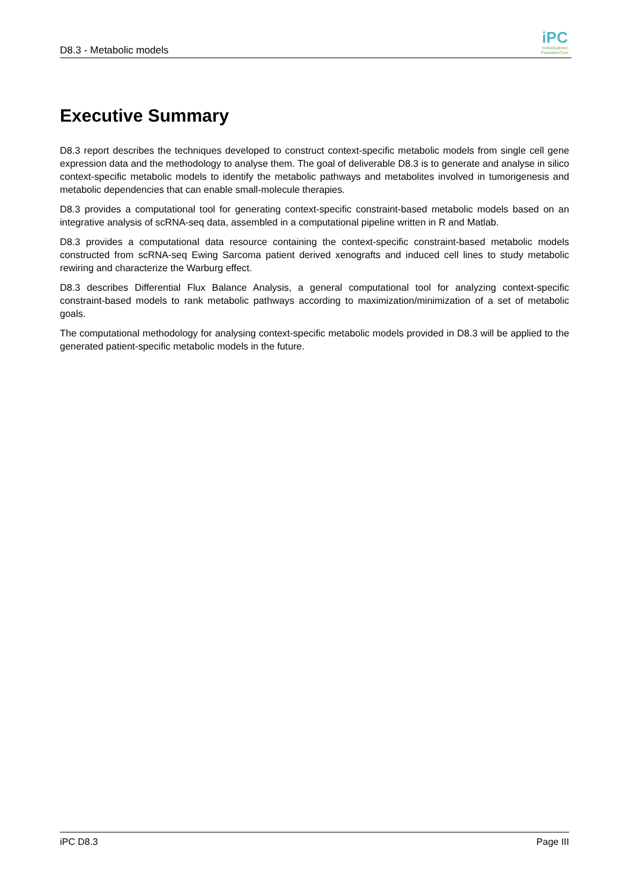D8.3 - Metabolic models
iPC
Individualized PaediatricCure
Executive Summary
D8.3 report describes the techniques developed to construct context-specific metabolic models from single cell gene expression data and the methodology to analyse them. The goal of deliverable D8.3 is to generate and analyse in silico context-specific metabolic models to identify the metabolic pathways and metabolites involved in tumorigenesis and metabolic dependencies that can enable small-molecule therapies.
D8.3 provides a computational tool for generating context-specific constraint-based metabolic models based on an integrative analysis of scRNA-seq data, assembled in a computational pipeline written in R and Matlab.
D8.3 provides a computational data resource containing the context-specific constraint-based metabolic models constructed from scRNA-seq Ewing Sarcoma patient derived xenografts and induced cell lines to study metabolic rewiring and characterize the Warburg effect.
D8.3 describes Differential Flux Balance Analysis, a general computational tool for analyzing context-specific constraint-based models to rank metabolic pathways according to maximization/minimization of a set of metabolic goals.
The computational methodology for analysing context-specific metabolic models provided in D8.3 will be applied to the generated patient-specific metabolic models in the future.
iPC D8.3 Page III